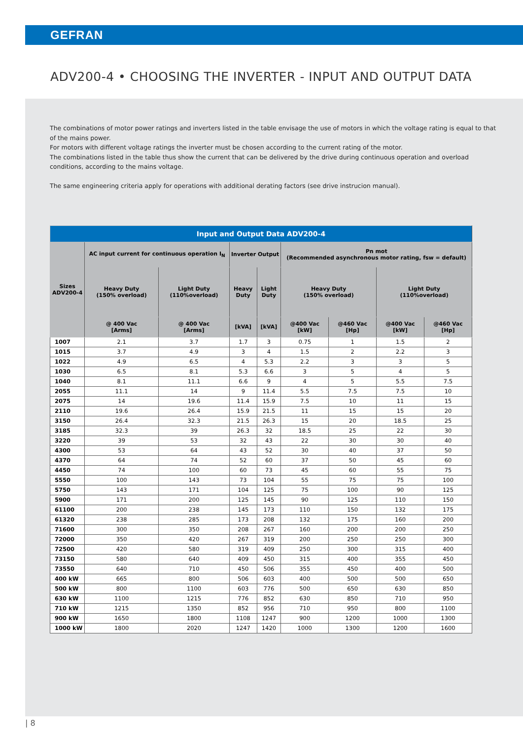GEFRAN
ADV200-4 • CHOOSING THE INVERTER - INPUT AND OUTPUT DATA
The combinations of motor power ratings and inverters listed in the table envisage the use of motors in which the voltage rating is equal to that of the mains power.
For motors with different voltage ratings the inverter must be chosen according to the current rating of the motor.
The combinations listed in the table thus show the current that can be delivered by the drive during continuous operation and overload conditions, according to the mains voltage.
The same engineering criteria apply for operations with additional derating factors (see drive instrucion manual).
| Input and Output Data ADV200-4 | | | | | | | | |
| --- | --- | --- | --- | --- | --- | --- | --- | --- |
| Sizes ADV200-4 | AC input current for continuous operation I<sub>N</sub> | | Inverter Output | | Pn mot (Recommended asynchronous motor rating, fsw = default) | | | |
| | Heavy Duty (150% overload) | Light Duty (110%overload) | Heavy Duty | Light Duty | Heavy Duty (150% overload) | | Light Duty (110%overload) | |
| | @ 400 Vac [Arms] | @ 400 Vac [Arms] | [kVA] | [kVA] | @400 Vac [kW] | @460 Vac [Hp] | @400 Vac [kW] | @460 Vac [Hp] |
| 1007 | 2.1 | 3.7 | 1.7 | 3 | 0.75 | 1 | 1.5 | 2 |
| 1015 | 3.7 | 4.9 | 3 | 4 | 1.5 | 2 | 2.2 | 3 |
| 1022 | 4.9 | 6.5 | 4 | 5.3 | 2.2 | 3 | 3 | 5 |
| 1030 | 6.5 | 8.1 | 5.3 | 6.6 | 3 | 5 | 4 | 5 |
| 1040 | 8.1 | 11.1 | 6.6 | 9 | 4 | 5 | 5.5 | 7.5 |
| 2055 | 11.1 | 14 | 9 | 11.4 | 5.5 | 7.5 | 7.5 | 10 |
| 2075 | 14 | 19.6 | 11.4 | 15.9 | 7.5 | 10 | 11 | 15 |
| 2110 | 19.6 | 26.4 | 15.9 | 21.5 | 11 | 15 | 15 | 20 |
| 3150 | 26.4 | 32.3 | 21.5 | 26.3 | 15 | 20 | 18.5 | 25 |
| 3185 | 32.3 | 39 | 26.3 | 32 | 18.5 | 25 | 22 | 30 |
| 3220 | 39 | 53 | 32 | 43 | 22 | 30 | 30 | 40 |
| 4300 | 53 | 64 | 43 | 52 | 30 | 40 | 37 | 50 |
| 4370 | 64 | 74 | 52 | 60 | 37 | 50 | 45 | 60 |
| 4450 | 74 | 100 | 60 | 73 | 45 | 60 | 55 | 75 |
| 5550 | 100 | 143 | 73 | 104 | 55 | 75 | 75 | 100 |
| 5750 | 143 | 171 | 104 | 125 | 75 | 100 | 90 | 125 |
| 5900 | 171 | 200 | 125 | 145 | 90 | 125 | 110 | 150 |
| 61100 | 200 | 238 | 145 | 173 | 110 | 150 | 132 | 175 |
| 61320 | 238 | 285 | 173 | 208 | 132 | 175 | 160 | 200 |
| 71600 | 300 | 350 | 208 | 267 | 160 | 200 | 200 | 250 |
| 72000 | 350 | 420 | 267 | 319 | 200 | 250 | 250 | 300 |
| 72500 | 420 | 580 | 319 | 409 | 250 | 300 | 315 | 400 |
| 73150 | 580 | 640 | 409 | 450 | 315 | 400 | 355 | 450 |
| 73550 | 640 | 710 | 450 | 506 | 355 | 450 | 400 | 500 |
| 400 kW | 665 | 800 | 506 | 603 | 400 | 500 | 500 | 650 |
| 500 kW | 800 | 1100 | 603 | 776 | 500 | 650 | 630 | 850 |
| 630 kW | 1100 | 1215 | 776 | 852 | 630 | 850 | 710 | 950 |
| 710 kW | 1215 | 1350 | 852 | 956 | 710 | 950 | 800 | 1100 |
| 900 kW | 1650 | 1800 | 1108 | 1247 | 900 | 1200 | 1000 | 1300 |
| 1000 kW | 1800 | 2020 | 1247 | 1420 | 1000 | 1300 | 1200 | 1600 |
| 8